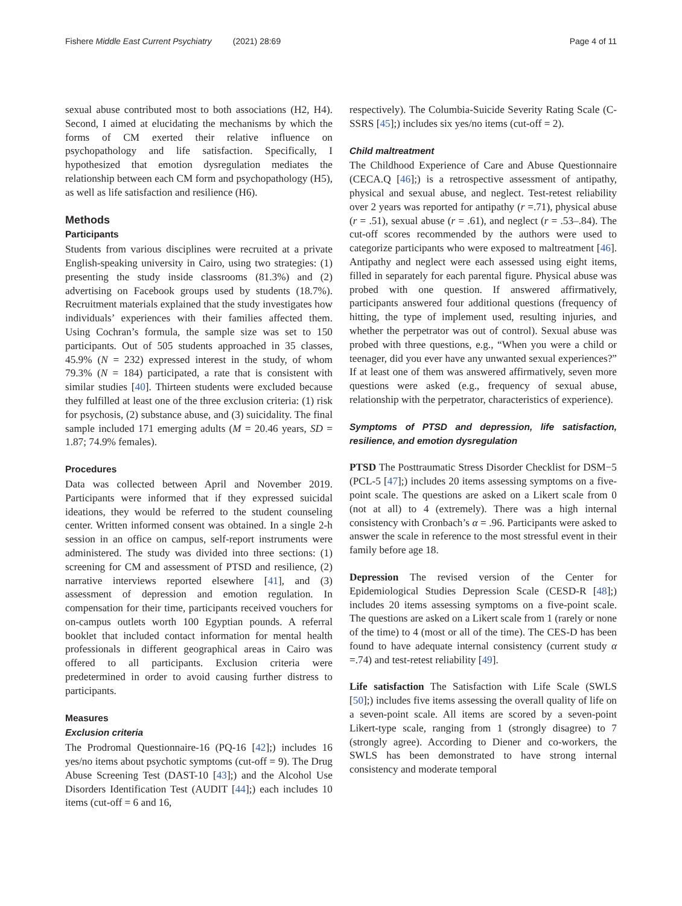Fishere Middle East Current Psychiatry (2021) 28:69 Page 4 of 11
sexual abuse contributed most to both associations (H2, H4). Second, I aimed at elucidating the mechanisms by which the forms of CM exerted their relative influence on psychopathology and life satisfaction. Specifically, I hypothesized that emotion dysregulation mediates the relationship between each CM form and psychopathology (H5), as well as life satisfaction and resilience (H6).
Methods
Participants
Students from various disciplines were recruited at a private English-speaking university in Cairo, using two strategies: (1) presenting the study inside classrooms (81.3%) and (2) advertising on Facebook groups used by students (18.7%). Recruitment materials explained that the study investigates how individuals’ experiences with their families affected them. Using Cochran’s formula, the sample size was set to 150 participants. Out of 505 students approached in 35 classes, 45.9% (N = 232) expressed interest in the study, of whom 79.3% (N = 184) participated, a rate that is consistent with similar studies [40]. Thirteen students were excluded because they fulfilled at least one of the three exclusion criteria: (1) risk for psychosis, (2) substance abuse, and (3) suicidality. The final sample included 171 emerging adults (M = 20.46 years, SD = 1.87; 74.9% females).
Procedures
Data was collected between April and November 2019. Participants were informed that if they expressed suicidal ideations, they would be referred to the student counseling center. Written informed consent was obtained. In a single 2-h session in an office on campus, self-report instruments were administered. The study was divided into three sections: (1) screening for CM and assessment of PTSD and resilience, (2) narrative interviews reported elsewhere [41], and (3) assessment of depression and emotion regulation. In compensation for their time, participants received vouchers for on-campus outlets worth 100 Egyptian pounds. A referral booklet that included contact information for mental health professionals in different geographical areas in Cairo was offered to all participants. Exclusion criteria were predetermined in order to avoid causing further distress to participants.
Measures
Exclusion criteria
The Prodromal Questionnaire-16 (PQ-16 [42];) includes 16 yes/no items about psychotic symptoms (cut-off = 9). The Drug Abuse Screening Test (DAST-10 [43];) and the Alcohol Use Disorders Identification Test (AUDIT [44];) each includes 10 items (cut-off = 6 and 16,
respectively). The Columbia-Suicide Severity Rating Scale (C-SSRS [45];) includes six yes/no items (cut-off = 2).
Child maltreatment
The Childhood Experience of Care and Abuse Questionnaire (CECA.Q [46];) is a retrospective assessment of antipathy, physical and sexual abuse, and neglect. Test-retest reliability over 2 years was reported for antipathy (r =.71), physical abuse (r = .51), sexual abuse (r = .61), and neglect (r = .53–.84). The cut-off scores recommended by the authors were used to categorize participants who were exposed to maltreatment [46]. Antipathy and neglect were each assessed using eight items, filled in separately for each parental figure. Physical abuse was probed with one question. If answered affirmatively, participants answered four additional questions (frequency of hitting, the type of implement used, resulting injuries, and whether the perpetrator was out of control). Sexual abuse was probed with three questions, e.g., “When you were a child or teenager, did you ever have any unwanted sexual experiences?” If at least one of them was answered affirmatively, seven more questions were asked (e.g., frequency of sexual abuse, relationship with the perpetrator, characteristics of experience).
Symptoms of PTSD and depression, life satisfaction, resilience, and emotion dysregulation
PTSD The Posttraumatic Stress Disorder Checklist for DSM−5 (PCL-5 [47];) includes 20 items assessing symptoms on a five-point scale. The questions are asked on a Likert scale from 0 (not at all) to 4 (extremely). There was a high internal consistency with Cronbach’s α = .96. Participants were asked to answer the scale in reference to the most stressful event in their family before age 18.
Depression The revised version of the Center for Epidemiological Studies Depression Scale (CESD-R [48];) includes 20 items assessing symptoms on a five-point scale. The questions are asked on a Likert scale from 1 (rarely or none of the time) to 4 (most or all of the time). The CES-D has been found to have adequate internal consistency (current study α =.74) and test-retest reliability [49].
Life satisfaction The Satisfaction with Life Scale (SWLS [50];) includes five items assessing the overall quality of life on a seven-point scale. All items are scored by a seven-point Likert-type scale, ranging from 1 (strongly disagree) to 7 (strongly agree). According to Diener and co-workers, the SWLS has been demonstrated to have strong internal consistency and moderate temporal